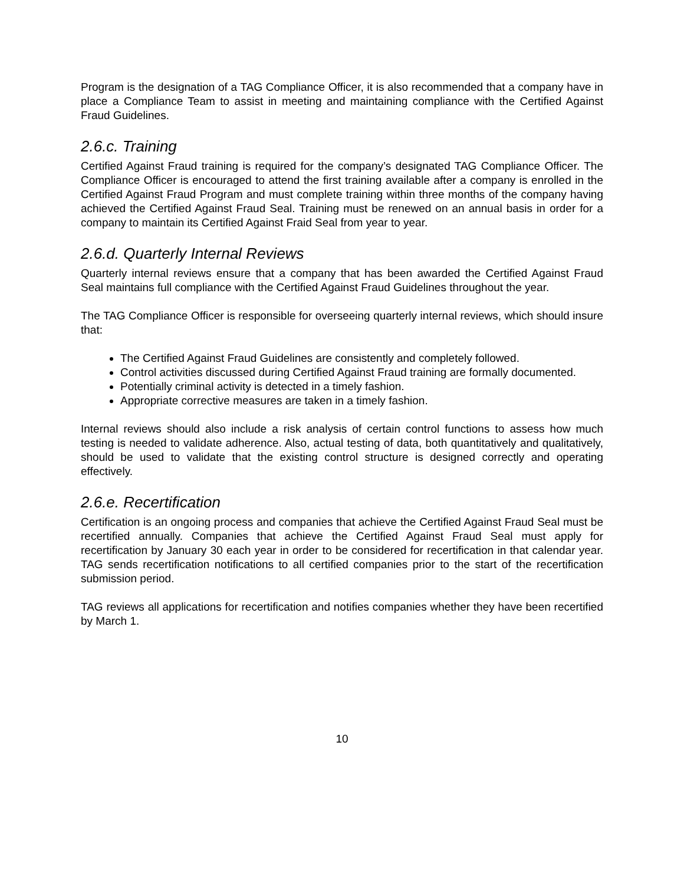Program is the designation of a TAG Compliance Officer, it is also recommended that a company have in place a Compliance Team to assist in meeting and maintaining compliance with the Certified Against Fraud Guidelines.
2.6.c. Training
Certified Against Fraud training is required for the company’s designated TAG Compliance Officer. The Compliance Officer is encouraged to attend the first training available after a company is enrolled in the Certified Against Fraud Program and must complete training within three months of the company having achieved the Certified Against Fraud Seal. Training must be renewed on an annual basis in order for a company to maintain its Certified Against Fraid Seal from year to year.
2.6.d. Quarterly Internal Reviews
Quarterly internal reviews ensure that a company that has been awarded the Certified Against Fraud Seal maintains full compliance with the Certified Against Fraud Guidelines throughout the year.
The TAG Compliance Officer is responsible for overseeing quarterly internal reviews, which should insure that:
The Certified Against Fraud Guidelines are consistently and completely followed.
Control activities discussed during Certified Against Fraud training are formally documented.
Potentially criminal activity is detected in a timely fashion.
Appropriate corrective measures are taken in a timely fashion.
Internal reviews should also include a risk analysis of certain control functions to assess how much testing is needed to validate adherence. Also, actual testing of data, both quantitatively and qualitatively, should be used to validate that the existing control structure is designed correctly and operating effectively.
2.6.e. Recertification
Certification is an ongoing process and companies that achieve the Certified Against Fraud Seal must be recertified annually. Companies that achieve the Certified Against Fraud Seal must apply for recertification by January 30 each year in order to be considered for recertification in that calendar year. TAG sends recertification notifications to all certified companies prior to the start of the recertification submission period.
TAG reviews all applications for recertification and notifies companies whether they have been recertified by March 1.
10